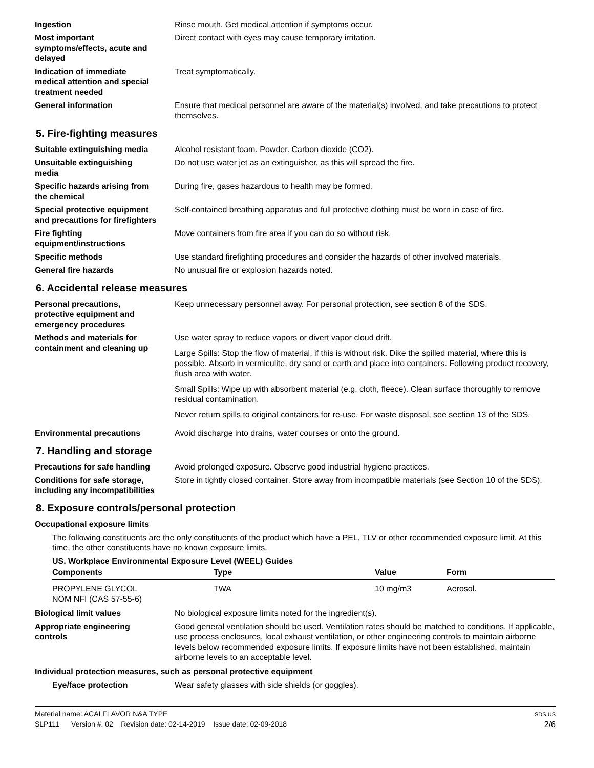Ingestion Rinse mouth. Get medical attention if symptoms occur.
Most important
symptoms/effects, acute and
delayed
Direct contact with eyes may cause temporary irritation.
Indication of immediate
medical attention and special
treatment needed
Treat symptomatically.
General information Ensure that medical personnel are aware of the material(s) involved, and take precautions to protect themselves.
5. Fire-fighting measures
Suitable extinguishing media Alcohol resistant foam. Powder. Carbon dioxide (CO2).
Unsuitable extinguishing
media
Do not use water jet as an extinguisher, as this will spread the fire.
Specific hazards arising from
the chemical
During fire, gases hazardous to health may be formed.
Special protective equipment
and precautions for firefighters
Self-contained breathing apparatus and full protective clothing must be worn in case of fire.
Fire fighting
equipment/instructions
Move containers from fire area if you can do so without risk.
Specific methods Use standard firefighting procedures and consider the hazards of other involved materials.
General fire hazards No unusual fire or explosion hazards noted.
6. Accidental release measures
Personal precautions,
protective equipment and
emergency procedures
Keep unnecessary personnel away. For personal protection, see section 8 of the SDS.
Methods and materials for
containment and cleaning up
Use water spray to reduce vapors or divert vapor cloud drift.
Large Spills: Stop the flow of material, if this is without risk. Dike the spilled material, where this is possible. Absorb in vermiculite, dry sand or earth and place into containers. Following product recovery, flush area with water.
Small Spills: Wipe up with absorbent material (e.g. cloth, fleece). Clean surface thoroughly to remove residual contamination.
Never return spills to original containers for re-use. For waste disposal, see section 13 of the SDS.
Environmental precautions Avoid discharge into drains, water courses or onto the ground.
7. Handling and storage
Precautions for safe handling
Avoid prolonged exposure. Observe good industrial hygiene practices.
Conditions for safe storage,
including any incompatibilities
Store in tightly closed container. Store away from incompatible materials (see Section 10 of the SDS).
8. Exposure controls/personal protection
Occupational exposure limits
The following constituents are the only constituents of the product which have a PEL, TLV or other recommended exposure limit. At this time, the other constituents have no known exposure limits.
US. Workplace Environmental Exposure Level (WEEL) Guides
| Components | Type | Value | Form |
| --- | --- | --- | --- |
| PROPYLENE GLYCOL NOM NFI (CAS 57-55-6) | TWA | 10 mg/m3 | Aerosol. |
Biological limit values No biological exposure limits noted for the ingredient(s).
Appropriate engineering
controls
Good general ventilation should be used. Ventilation rates should be matched to conditions. If applicable, use process enclosures, local exhaust ventilation, or other engineering controls to maintain airborne levels below recommended exposure limits. If exposure limits have not been established, maintain airborne levels to an acceptable level.
Individual protection measures, such as personal protective equipment
Eye/face protection Wear safety glasses with side shields (or goggles).
Material name: ACAI FLAVOR N&A TYPE
SLP111 Version #: 02 Revision date: 02-14-2019 Issue date: 02-09-2018
SDS US
2/6